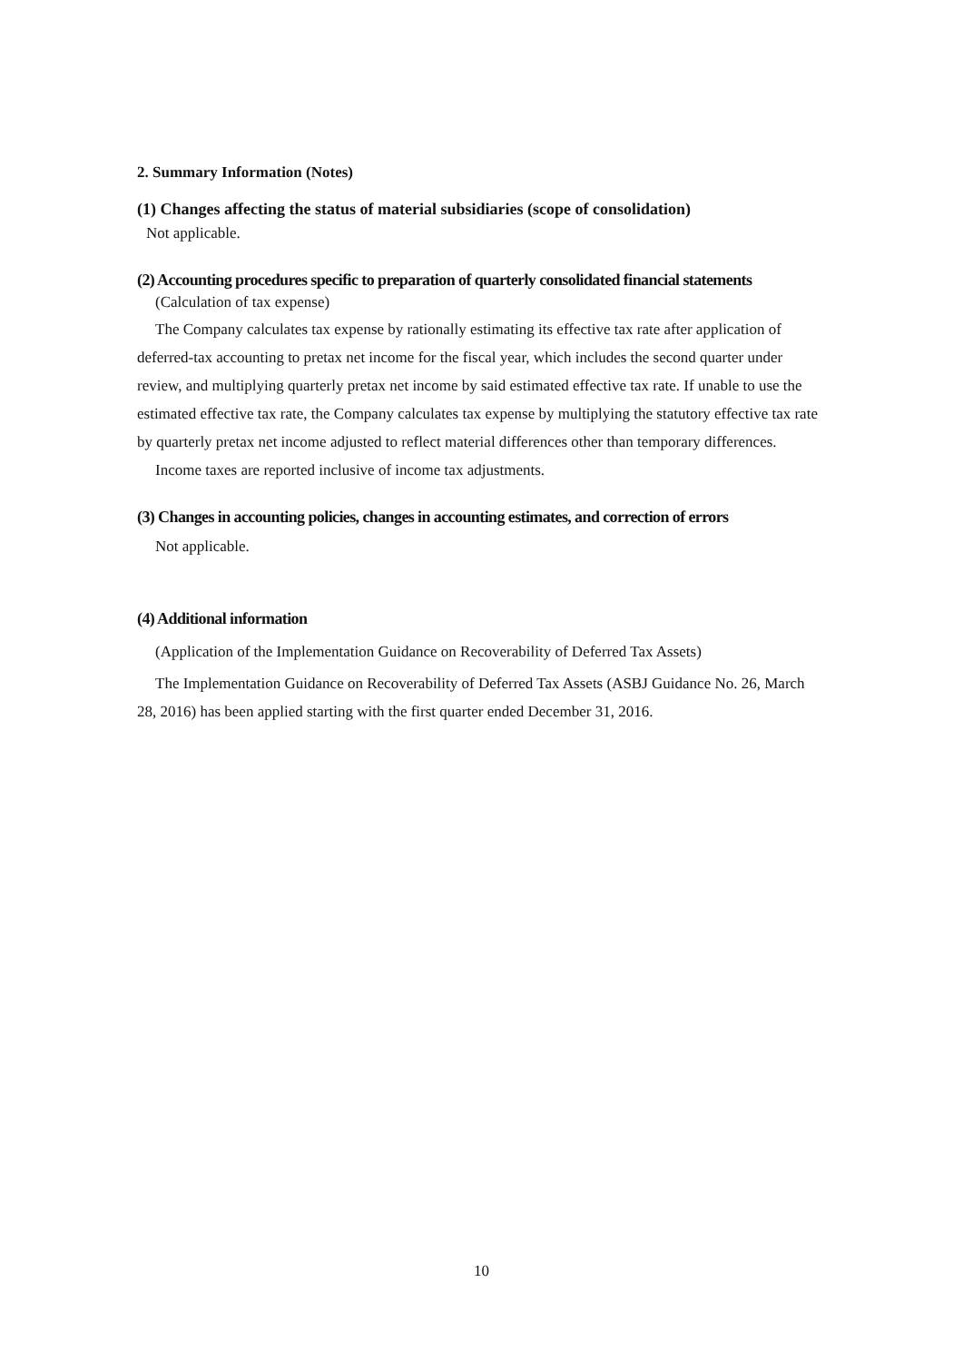2. Summary Information (Notes)
(1) Changes affecting the status of material subsidiaries (scope of consolidation)
Not applicable.
(2) Accounting procedures specific to preparation of quarterly consolidated financial statements
(Calculation of tax expense)
The Company calculates tax expense by rationally estimating its effective tax rate after application of deferred-tax accounting to pretax net income for the fiscal year, which includes the second quarter under review, and multiplying quarterly pretax net income by said estimated effective tax rate. If unable to use the estimated effective tax rate, the Company calculates tax expense by multiplying the statutory effective tax rate by quarterly pretax net income adjusted to reflect material differences other than temporary differences.
Income taxes are reported inclusive of income tax adjustments.
(3) Changes in accounting policies, changes in accounting estimates, and correction of errors
Not applicable.
(4) Additional information
(Application of the Implementation Guidance on Recoverability of Deferred Tax Assets)
The Implementation Guidance on Recoverability of Deferred Tax Assets (ASBJ Guidance No. 26, March 28, 2016) has been applied starting with the first quarter ended December 31, 2016.
10